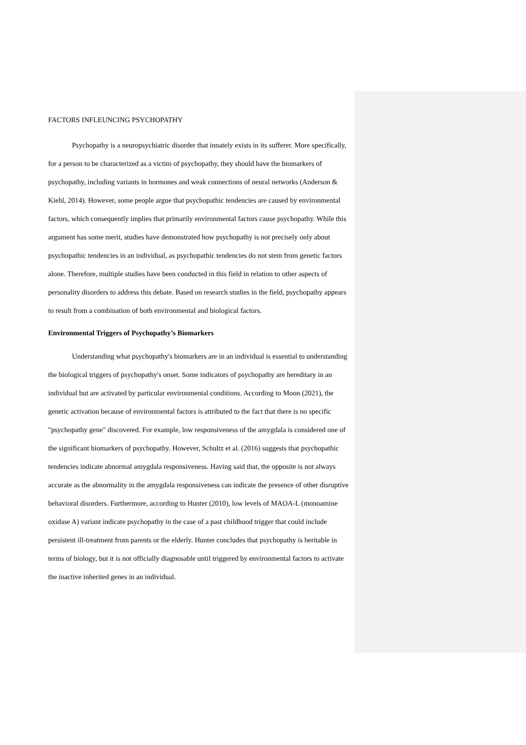FACTORS INFLEUNCING PSYCHOPATHY
Psychopathy is a neuropsychiatric disorder that innately exists in its sufferer. More specifically, for a person to be characterized as a victim of psychopathy, they should have the biomarkers of psychopathy, including variants in hormones and weak connections of neural networks (Anderson & Kiehl, 2014). However, some people argue that psychopathic tendencies are caused by environmental factors, which consequently implies that primarily environmental factors cause psychopathy. While this argument has some merit, studies have demonstrated how psychopathy is not precisely only about psychopathic tendencies in an individual, as psychopathic tendencies do not stem from genetic factors alone. Therefore, multiple studies have been conducted in this field in relation to other aspects of personality disorders to address this debate. Based on research studies in the field, psychopathy appears to result from a combination of both environmental and biological factors.
Environmental Triggers of Psychopathy’s Biomarkers
Understanding what psychopathy's biomarkers are in an individual is essential to understanding the biological triggers of psychopathy's onset. Some indicators of psychopathy are hereditary in an individual but are activated by particular environmental conditions. According to Moon (2021), the genetic activation because of environmental factors is attributed to the fact that there is no specific "psychopathy gene" discovered. For example, low responsiveness of the amygdala is considered one of the significant biomarkers of psychopathy. However, Schultz et al. (2016) suggests that psychopathic tendencies indicate abnormal amygdala responsiveness. Having said that, the opposite is not always accurate as the abnormality in the amygdala responsiveness can indicate the presence of other disruptive behavioral disorders. Furthermore, according to Hunter (2010), low levels of MAOA-L (monoamine oxidase A) variant indicate psychopathy in the case of a past childhood trigger that could include persistent ill-treatment from parents or the elderly. Hunter concludes that psychopathy is heritable in terms of biology, but it is not officially diagnosable until triggered by environmental factors to activate the inactive inherited genes in an individual.